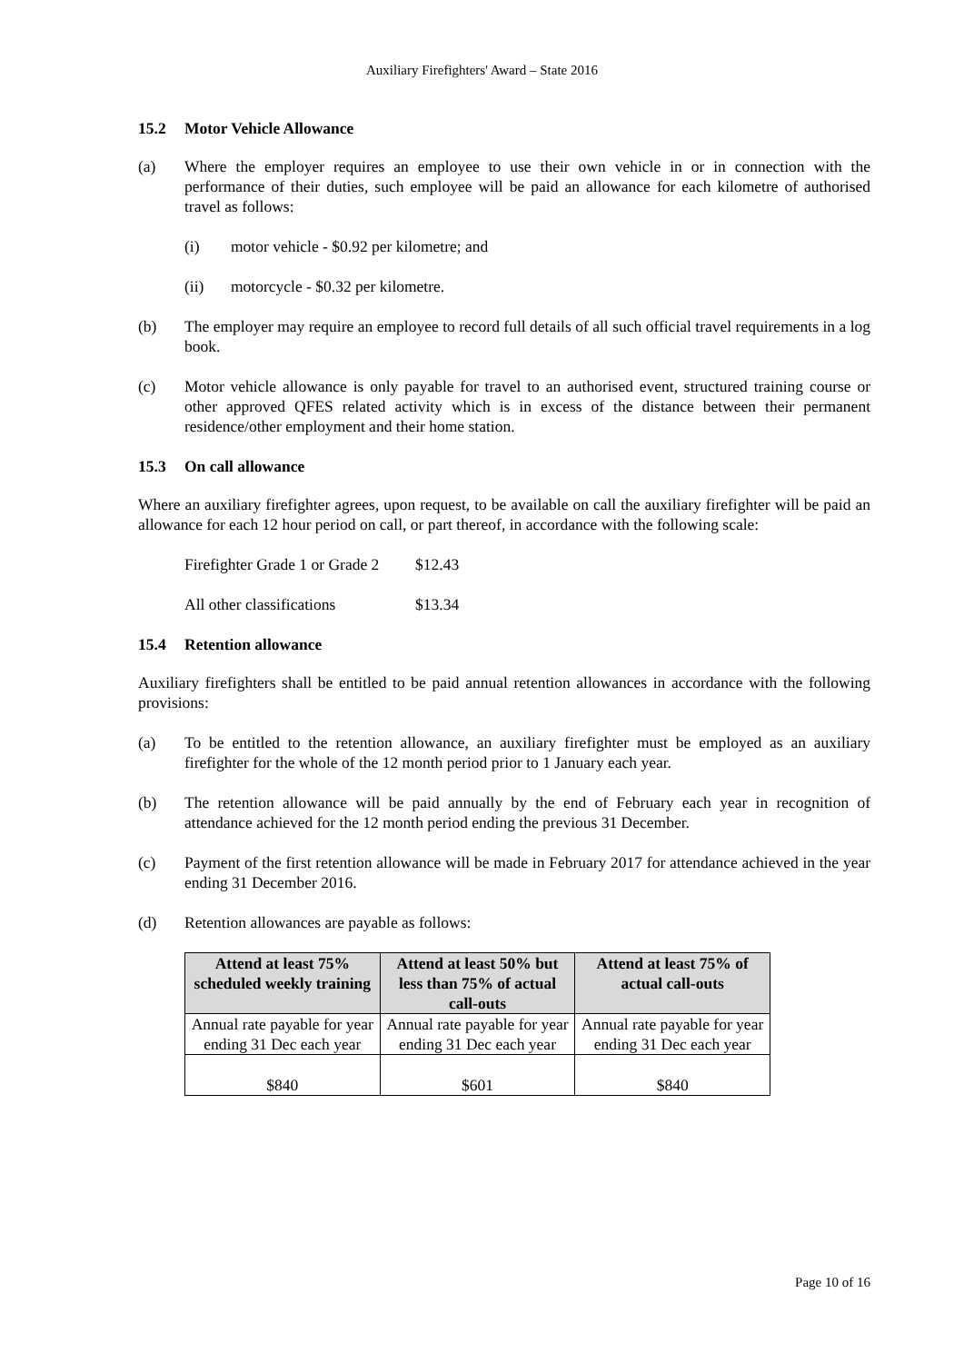Auxiliary Firefighters' Award – State 2016
15.2 Motor Vehicle Allowance
(a) Where the employer requires an employee to use their own vehicle in or in connection with the performance of their duties, such employee will be paid an allowance for each kilometre of authorised travel as follows:
(i) motor vehicle - $0.92 per kilometre; and
(ii) motorcycle - $0.32 per kilometre.
(b) The employer may require an employee to record full details of all such official travel requirements in a log book.
(c) Motor vehicle allowance is only payable for travel to an authorised event, structured training course or other approved QFES related activity which is in excess of the distance between their permanent residence/other employment and their home station.
15.3 On call allowance
Where an auxiliary firefighter agrees, upon request, to be available on call the auxiliary firefighter will be paid an allowance for each 12 hour period on call, or part thereof, in accordance with the following scale:
Firefighter Grade 1 or Grade 2
$12.43
All other classifications
$13.34
15.4 Retention allowance
Auxiliary firefighters shall be entitled to be paid annual retention allowances in accordance with the following provisions:
(a) To be entitled to the retention allowance, an auxiliary firefighter must be employed as an auxiliary firefighter for the whole of the 12 month period prior to 1 January each year.
(b) The retention allowance will be paid annually by the end of February each year in recognition of attendance achieved for the 12 month period ending the previous 31 December.
(c) Payment of the first retention allowance will be made in February 2017 for attendance achieved in the year ending 31 December 2016.
(d) Retention allowances are payable as follows:
| Attend at least 75% scheduled weekly training | Attend at least 50% but less than 75% of actual call-outs | Attend at least 75% of actual call-outs |
| --- | --- | --- |
| Annual rate payable for year ending 31 Dec each year | Annual rate payable for year ending 31 Dec each year | Annual rate payable for year ending 31 Dec each year |
| $840 | $601 | $840 |
Page 10 of 16